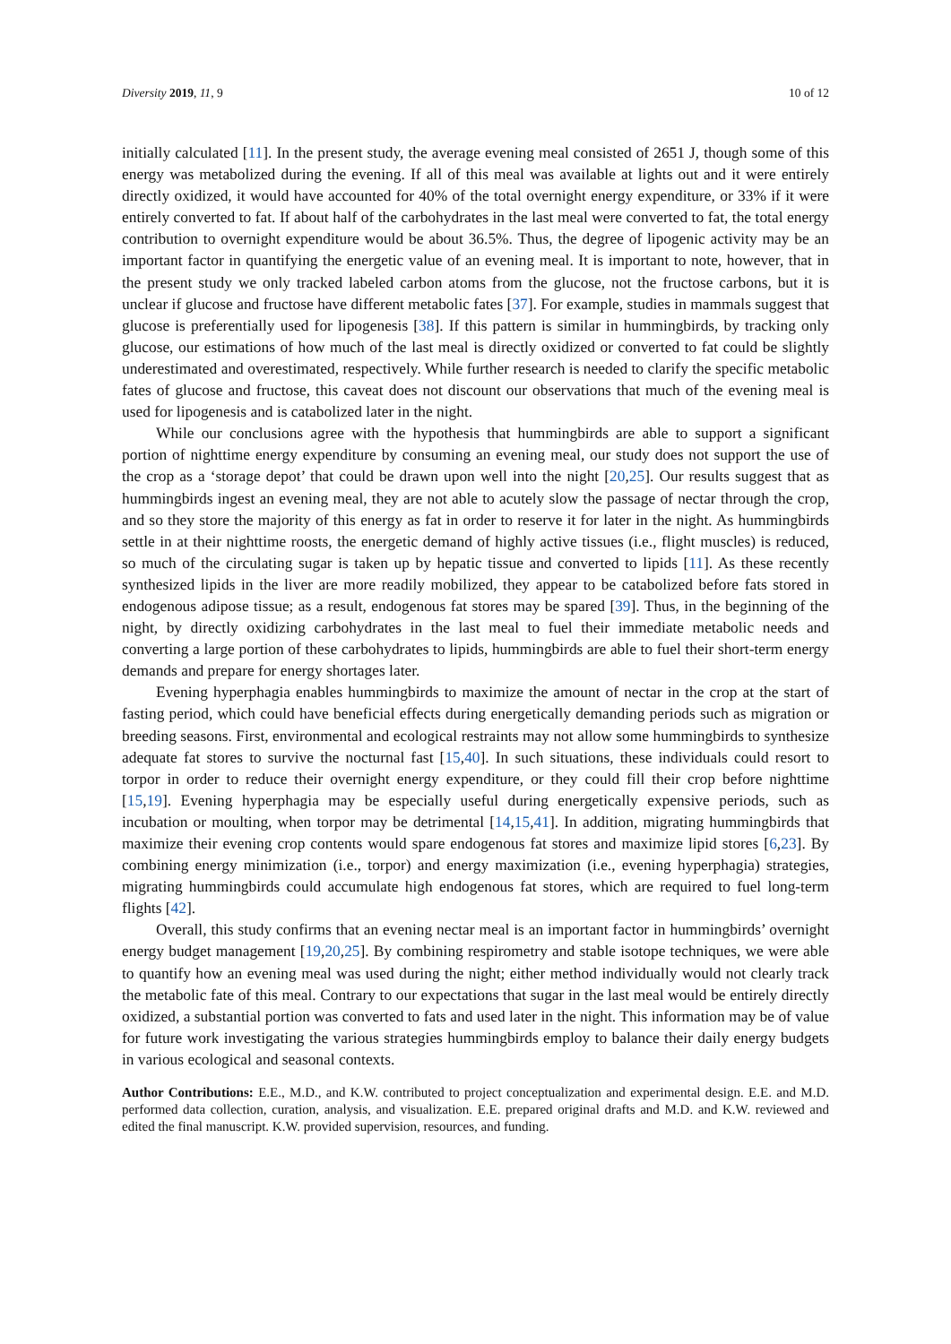Diversity 2019, 11, 9 10 of 12
initially calculated [11]. In the present study, the average evening meal consisted of 2651 J, though some of this energy was metabolized during the evening. If all of this meal was available at lights out and it were entirely directly oxidized, it would have accounted for 40% of the total overnight energy expenditure, or 33% if it were entirely converted to fat. If about half of the carbohydrates in the last meal were converted to fat, the total energy contribution to overnight expenditure would be about 36.5%. Thus, the degree of lipogenic activity may be an important factor in quantifying the energetic value of an evening meal. It is important to note, however, that in the present study we only tracked labeled carbon atoms from the glucose, not the fructose carbons, but it is unclear if glucose and fructose have different metabolic fates [37]. For example, studies in mammals suggest that glucose is preferentially used for lipogenesis [38]. If this pattern is similar in hummingbirds, by tracking only glucose, our estimations of how much of the last meal is directly oxidized or converted to fat could be slightly underestimated and overestimated, respectively. While further research is needed to clarify the specific metabolic fates of glucose and fructose, this caveat does not discount our observations that much of the evening meal is used for lipogenesis and is catabolized later in the night.
While our conclusions agree with the hypothesis that hummingbirds are able to support a significant portion of nighttime energy expenditure by consuming an evening meal, our study does not support the use of the crop as a ‘storage depot’ that could be drawn upon well into the night [20,25]. Our results suggest that as hummingbirds ingest an evening meal, they are not able to acutely slow the passage of nectar through the crop, and so they store the majority of this energy as fat in order to reserve it for later in the night. As hummingbirds settle in at their nighttime roosts, the energetic demand of highly active tissues (i.e., flight muscles) is reduced, so much of the circulating sugar is taken up by hepatic tissue and converted to lipids [11]. As these recently synthesized lipids in the liver are more readily mobilized, they appear to be catabolized before fats stored in endogenous adipose tissue; as a result, endogenous fat stores may be spared [39]. Thus, in the beginning of the night, by directly oxidizing carbohydrates in the last meal to fuel their immediate metabolic needs and converting a large portion of these carbohydrates to lipids, hummingbirds are able to fuel their short-term energy demands and prepare for energy shortages later.
Evening hyperphagia enables hummingbirds to maximize the amount of nectar in the crop at the start of fasting period, which could have beneficial effects during energetically demanding periods such as migration or breeding seasons. First, environmental and ecological restraints may not allow some hummingbirds to synthesize adequate fat stores to survive the nocturnal fast [15,40]. In such situations, these individuals could resort to torpor in order to reduce their overnight energy expenditure, or they could fill their crop before nighttime [15,19]. Evening hyperphagia may be especially useful during energetically expensive periods, such as incubation or moulting, when torpor may be detrimental [14,15,41]. In addition, migrating hummingbirds that maximize their evening crop contents would spare endogenous fat stores and maximize lipid stores [6,23]. By combining energy minimization (i.e., torpor) and energy maximization (i.e., evening hyperphagia) strategies, migrating hummingbirds could accumulate high endogenous fat stores, which are required to fuel long-term flights [42].
Overall, this study confirms that an evening nectar meal is an important factor in hummingbirds’ overnight energy budget management [19,20,25]. By combining respirometry and stable isotope techniques, we were able to quantify how an evening meal was used during the night; either method individually would not clearly track the metabolic fate of this meal. Contrary to our expectations that sugar in the last meal would be entirely directly oxidized, a substantial portion was converted to fats and used later in the night. This information may be of value for future work investigating the various strategies hummingbirds employ to balance their daily energy budgets in various ecological and seasonal contexts.
Author Contributions: E.E., M.D., and K.W. contributed to project conceptualization and experimental design. E.E. and M.D. performed data collection, curation, analysis, and visualization. E.E. prepared original drafts and M.D. and K.W. reviewed and edited the final manuscript. K.W. provided supervision, resources, and funding.